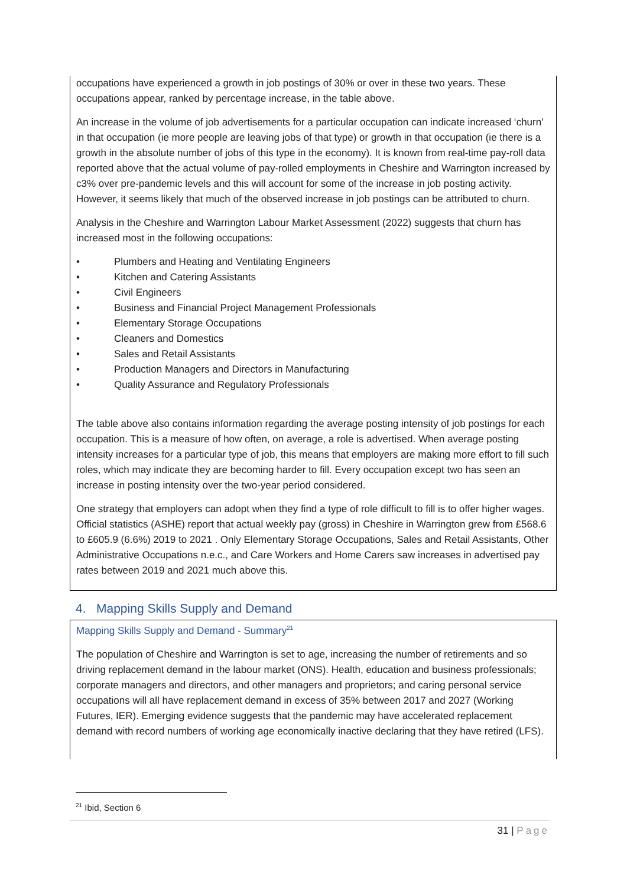occupations have experienced a growth in job postings of 30% or over in these two years. These occupations appear, ranked by percentage increase, in the table above.
An increase in the volume of job advertisements for a particular occupation can indicate increased ‘churn’ in that occupation (ie more people are leaving jobs of that type) or growth in that occupation (ie there is a growth in the absolute number of jobs of this type in the economy). It is known from real-time pay-roll data reported above that the actual volume of pay-rolled employments in Cheshire and Warrington increased by c3% over pre-pandemic levels and this will account for some of the increase in job posting activity. However, it seems likely that much of the observed increase in job postings can be attributed to churn.
Analysis in the Cheshire and Warrington Labour Market Assessment (2022) suggests that churn has increased most in the following occupations:
• Plumbers and Heating and Ventilating Engineers
• Kitchen and Catering Assistants
• Civil Engineers
• Business and Financial Project Management Professionals
• Elementary Storage Occupations
• Cleaners and Domestics
• Sales and Retail Assistants
• Production Managers and Directors in Manufacturing
• Quality Assurance and Regulatory Professionals
The table above also contains information regarding the average posting intensity of job postings for each occupation. This is a measure of how often, on average, a role is advertised. When average posting intensity increases for a particular type of job, this means that employers are making more effort to fill such roles, which may indicate they are becoming harder to fill. Every occupation except two has seen an increase in posting intensity over the two-year period considered.
One strategy that employers can adopt when they find a type of role difficult to fill is to offer higher wages. Official statistics (ASHE) report that actual weekly pay (gross) in Cheshire in Warrington grew from £568.6 to £605.9 (6.6%) 2019 to 2021 . Only Elementary Storage Occupations, Sales and Retail Assistants, Other Administrative Occupations n.e.c., and Care Workers and Home Carers saw increases in advertised pay rates between 2019 and 2021 much above this.
4. Mapping Skills Supply and Demand
Mapping Skills Supply and Demand - Summary<sup>21</sup>
The population of Cheshire and Warrington is set to age, increasing the number of retirements and so driving replacement demand in the labour market (ONS). Health, education and business professionals; corporate managers and directors, and other managers and proprietors; and caring personal service occupations will all have replacement demand in excess of 35% between 2017 and 2027 (Working Futures, IER). Emerging evidence suggests that the pandemic may have accelerated replacement demand with record numbers of working age economically inactive declaring that they have retired (LFS).
<sup>21</sup> Ibid, Section 6
31 | Page